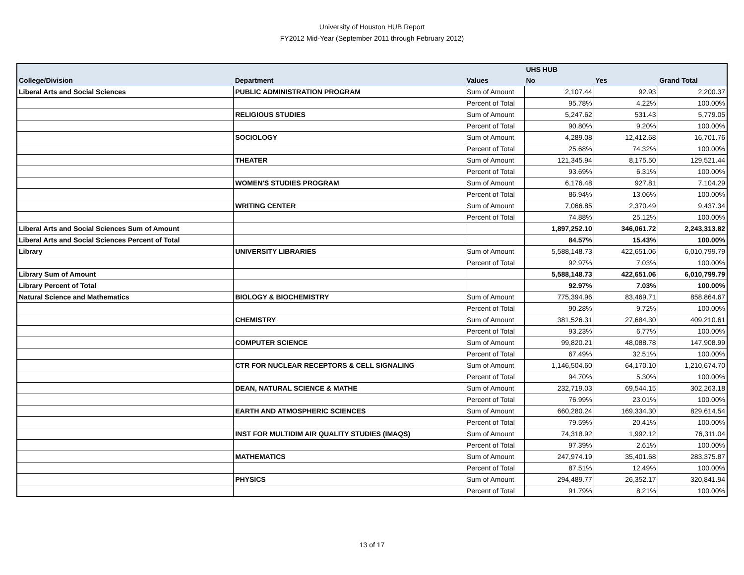University of Houston HUB Report
FY2012 Mid-Year (September 2011 through February 2012)
| | | | UHS HUB | | |
| --- | --- | --- | --- | --- | --- |
| College/Division | Department | Values | No | Yes | Grand Total |
| Liberal Arts and Social Sciences | PUBLIC ADMINISTRATION PROGRAM | Sum of Amount | 2,107.44 | 92.93 | 2,200.37 |
| | | Percent of Total | 95.78% | 4.22% | 100.00% |
| | RELIGIOUS STUDIES | Sum of Amount | 5,247.62 | 531.43 | 5,779.05 |
| | | Percent of Total | 90.80% | 9.20% | 100.00% |
| | SOCIOLOGY | Sum of Amount | 4,289.08 | 12,412.68 | 16,701.76 |
| | | Percent of Total | 25.68% | 74.32% | 100.00% |
| | THEATER | Sum of Amount | 121,345.94 | 8,175.50 | 129,521.44 |
| | | Percent of Total | 93.69% | 6.31% | 100.00% |
| | WOMEN'S STUDIES PROGRAM | Sum of Amount | 6,176.48 | 927.81 | 7,104.29 |
| | | Percent of Total | 86.94% | 13.06% | 100.00% |
| | WRITING CENTER | Sum of Amount | 7,066.85 | 2,370.49 | 9,437.34 |
| | | Percent of Total | 74.88% | 25.12% | 100.00% |
| Liberal Arts and Social Sciences Sum of Amount | | | 1,897,252.10 | 346,061.72 | 2,243,313.82 |
| Liberal Arts and Social Sciences Percent of Total | | | 84.57% | 15.43% | 100.00% |
| Library | UNIVERSITY LIBRARIES | Sum of Amount | 5,588,148.73 | 422,651.06 | 6,010,799.79 |
| | | Percent of Total | 92.97% | 7.03% | 100.00% |
| Library Sum of Amount | | | 5,588,148.73 | 422,651.06 | 6,010,799.79 |
| Library Percent of Total | | | 92.97% | 7.03% | 100.00% |
| Natural Science and Mathematics | BIOLOGY & BIOCHEMISTRY | Sum of Amount | 775,394.96 | 83,469.71 | 858,864.67 |
| | | Percent of Total | 90.28% | 9.72% | 100.00% |
| | CHEMISTRY | Sum of Amount | 381,526.31 | 27,684.30 | 409,210.61 |
| | | Percent of Total | 93.23% | 6.77% | 100.00% |
| | COMPUTER SCIENCE | Sum of Amount | 99,820.21 | 48,088.78 | 147,908.99 |
| | | Percent of Total | 67.49% | 32.51% | 100.00% |
| | CTR FOR NUCLEAR RECEPTORS & CELL SIGNALING | Sum of Amount | 1,146,504.60 | 64,170.10 | 1,210,674.70 |
| | | Percent of Total | 94.70% | 5.30% | 100.00% |
| | DEAN, NATURAL SCIENCE & MATHE | Sum of Amount | 232,719.03 | 69,544.15 | 302,263.18 |
| | | Percent of Total | 76.99% | 23.01% | 100.00% |
| | EARTH AND ATMOSPHERIC SCIENCES | Sum of Amount | 660,280.24 | 169,334.30 | 829,614.54 |
| | | Percent of Total | 79.59% | 20.41% | 100.00% |
| | INST FOR MULTIDIM AIR QUALITY STUDIES (IMAQS) | Sum of Amount | 74,318.92 | 1,992.12 | 76,311.04 |
| | | Percent of Total | 97.39% | 2.61% | 100.00% |
| | MATHEMATICS | Sum of Amount | 247,974.19 | 35,401.68 | 283,375.87 |
| | | Percent of Total | 87.51% | 12.49% | 100.00% |
| | PHYSICS | Sum of Amount | 294,489.77 | 26,352.17 | 320,841.94 |
| | | Percent of Total | 91.79% | 8.21% | 100.00% |
13 of 17